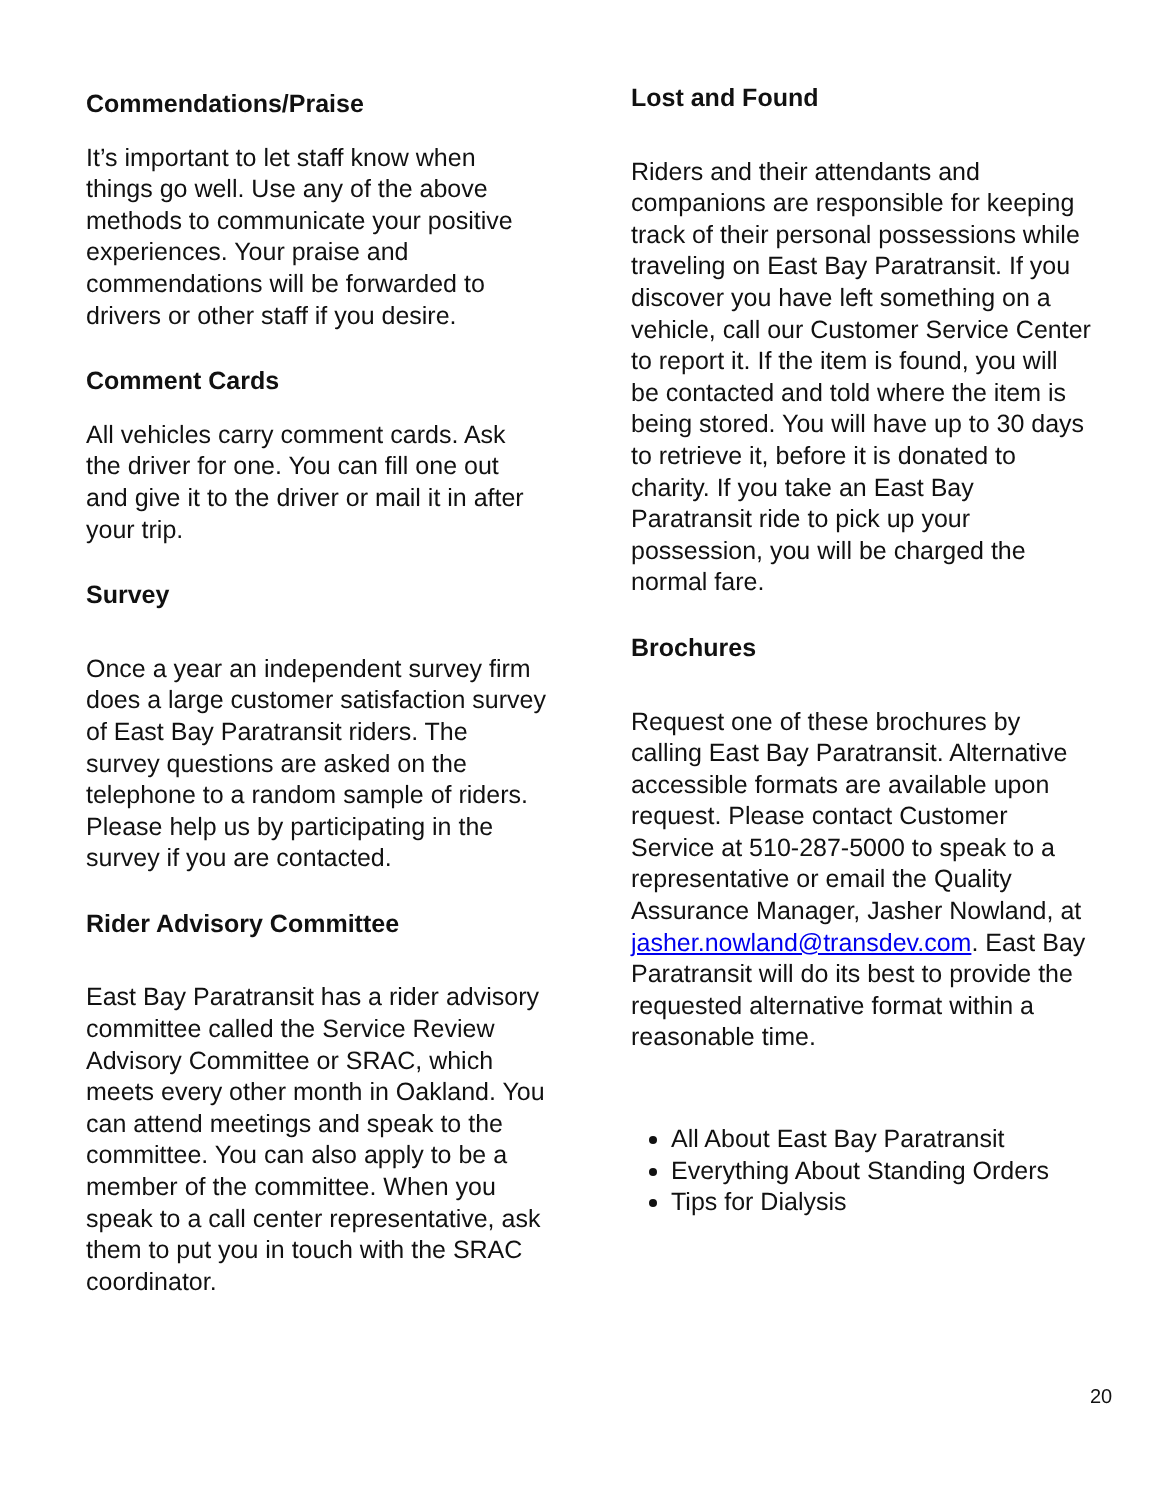Commendations/Praise
It’s important to let staff know when things go well. Use any of the above methods to communicate your positive experiences. Your praise and commendations will be forwarded to drivers or other staff if you desire.
Comment Cards
All vehicles carry comment cards. Ask the driver for one. You can fill one out and give it to the driver or mail it in after your trip.
Survey
Once a year an independent survey firm does a large customer satisfaction survey of East Bay Paratransit riders. The survey questions are asked on the telephone to a random sample of riders. Please help us by participating in the survey if you are contacted.
Rider Advisory Committee
East Bay Paratransit has a rider advisory committee called the Service Review Advisory Committee or SRAC, which meets every other month in Oakland. You can attend meetings and speak to the committee. You can also apply to be a member of the committee. When you speak to a call center representative, ask them to put you in touch with the SRAC coordinator.
Lost and Found
Riders and their attendants and companions are responsible for keeping track of their personal possessions while traveling on East Bay Paratransit. If you discover you have left something on a vehicle, call our Customer Service Center to report it. If the item is found, you will be contacted and told where the item is being stored. You will have up to 30 days to retrieve it, before it is donated to charity. If you take an East Bay Paratransit ride to pick up your possession, you will be charged the normal fare.
Brochures
Request one of these brochures by calling East Bay Paratransit. Alternative accessible formats are available upon request. Please contact Customer Service at 510-287-5000 to speak to a representative or email the Quality Assurance Manager, Jasher Nowland, at jasher.nowland@transdev.com. East Bay Paratransit will do its best to provide the requested alternative format within a reasonable time.
All About East Bay Paratransit
Everything About Standing Orders
Tips for Dialysis
20